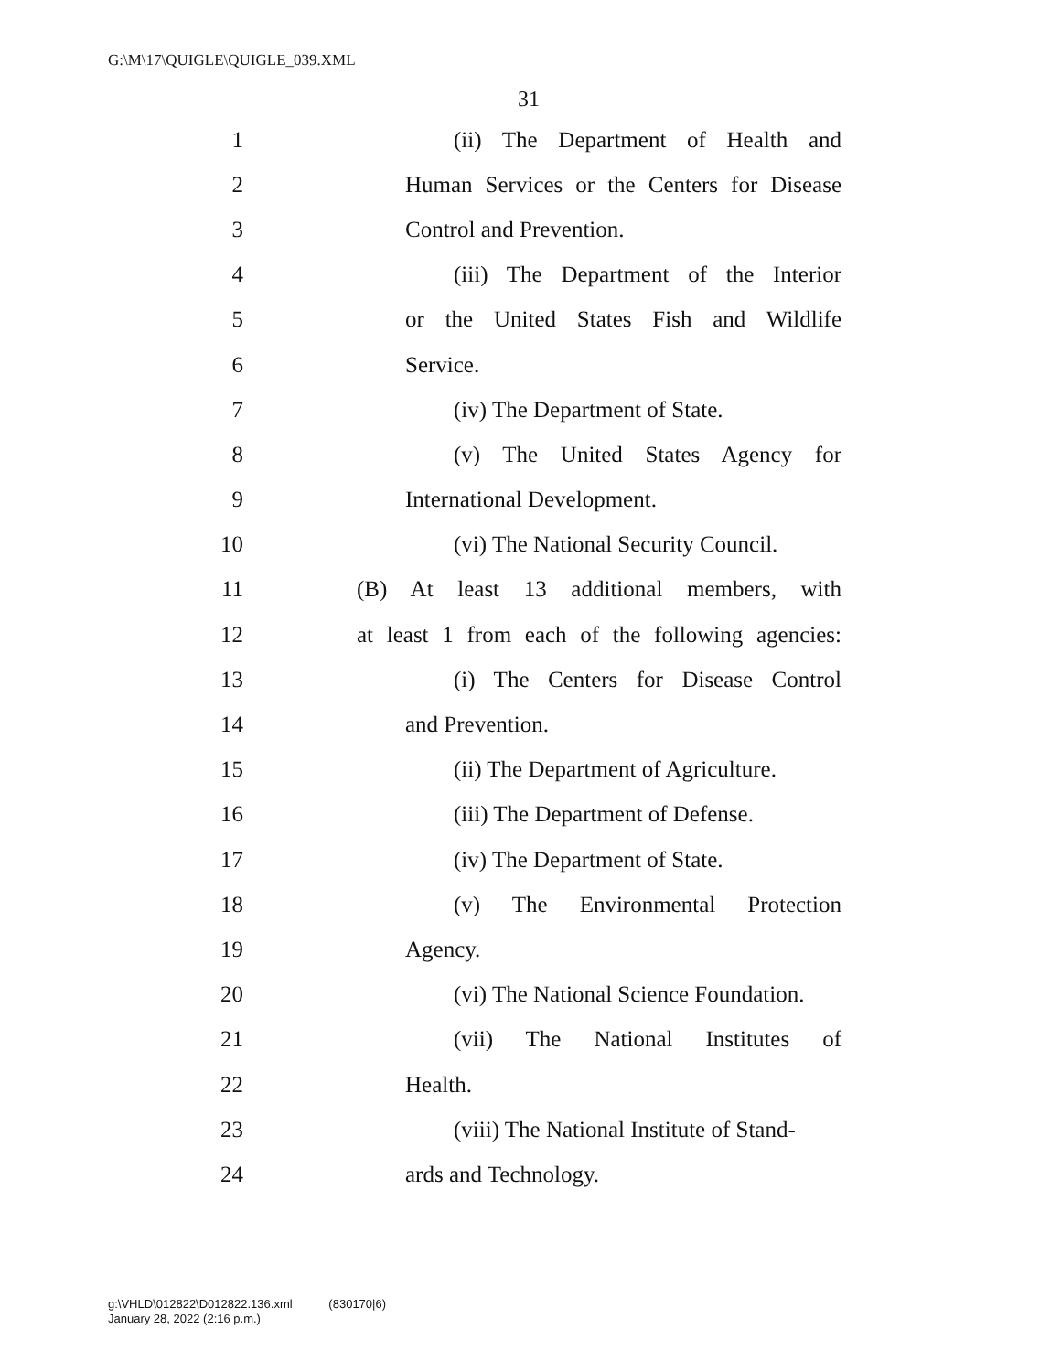G:\M\17\QUIGLE\QUIGLE_039.XML
31
1 (ii) The Department of Health and
2 Human Services or the Centers for Disease
3 Control and Prevention.
4 (iii) The Department of the Interior
5 or the United States Fish and Wildlife
6 Service.
7 (iv) The Department of State.
8 (v) The United States Agency for
9 International Development.
10 (vi) The National Security Council.
11 (B) At least 13 additional members, with
12 at least 1 from each of the following agencies:
13 (i) The Centers for Disease Control
14 and Prevention.
15 (ii) The Department of Agriculture.
16 (iii) The Department of Defense.
17 (iv) The Department of State.
18 (v) The Environmental Protection
19 Agency.
20 (vi) The National Science Foundation.
21 (vii) The National Institutes of
22 Health.
23 (viii) The National Institute of Stand-
24 ards and Technology.
g:\VHLD\012822\D012822.136.xml (830170|6)
January 28, 2022 (2:16 p.m.)